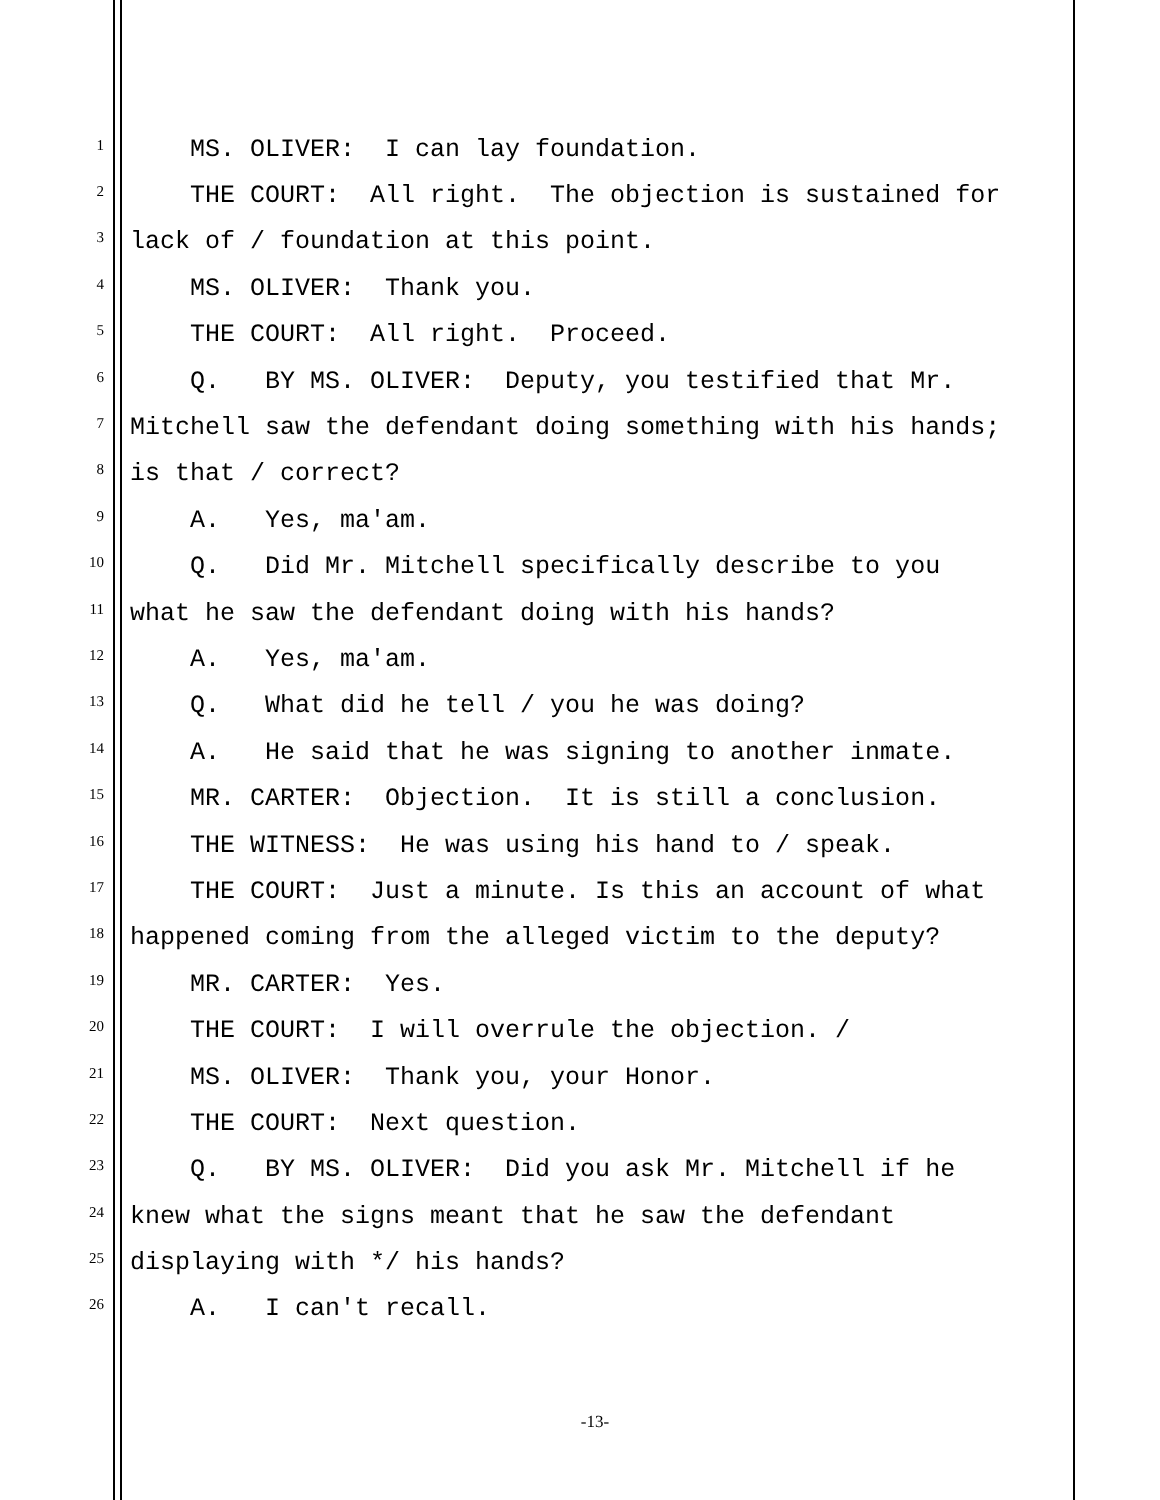1 MS. OLIVER: I can lay foundation.
2 THE COURT: All right. The objection is sustained for
3 lack of / foundation at this point.
4 MS. OLIVER: Thank you.
5 THE COURT: All right. Proceed.
6 Q. BY MS. OLIVER: Deputy, you testified that Mr.
7 Mitchell saw the defendant doing something with his hands;
8 is that / correct?
9 A. Yes, ma'am.
10 Q. Did Mr. Mitchell specifically describe to you
11 what he saw the defendant doing with his hands?
12 A. Yes, ma'am.
13 Q. What did he tell / you he was doing?
14 A. He said that he was signing to another inmate.
15 MR. CARTER: Objection. It is still a conclusion.
16 THE WITNESS: He was using his hand to / speak.
17 THE COURT: Just a minute. Is this an account of what
18 happened coming from the alleged victim to the deputy?
19 MR. CARTER: Yes.
20 THE COURT: I will overrule the objection. /
21 MS. OLIVER: Thank you, your Honor.
22 THE COURT: Next question.
23 Q. BY MS. OLIVER: Did you ask Mr. Mitchell if he
24 knew what the signs meant that he saw the defendant
25 displaying with */ his hands?
26 A. I can't recall.
-13-